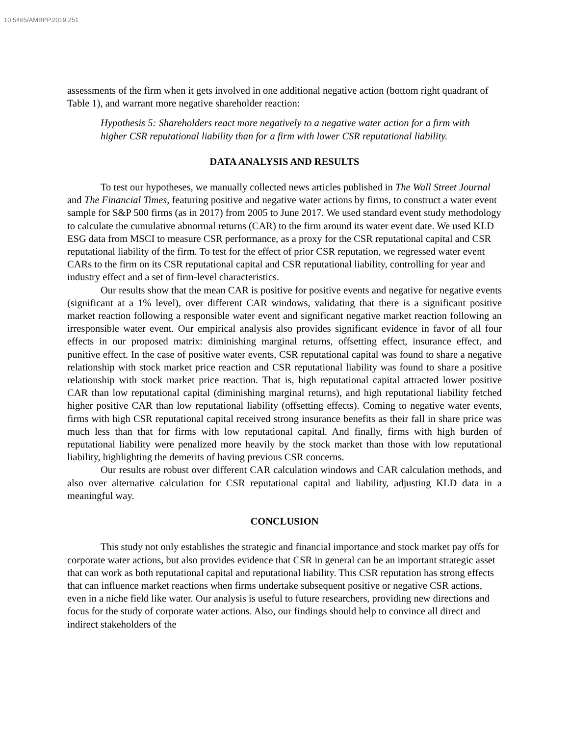10.5465/AMBPP.2019.251
assessments of the firm when it gets involved in one additional negative action (bottom right quadrant of Table 1), and warrant more negative shareholder reaction:
Hypothesis 5: Shareholders react more negatively to a negative water action for a firm with higher CSR reputational liability than for a firm with lower CSR reputational liability.
DATA ANALYSIS AND RESULTS
To test our hypotheses, we manually collected news articles published in The Wall Street Journal and The Financial Times, featuring positive and negative water actions by firms, to construct a water event sample for S&P 500 firms (as in 2017) from 2005 to June 2017. We used standard event study methodology to calculate the cumulative abnormal returns (CAR) to the firm around its water event date. We used KLD ESG data from MSCI to measure CSR performance, as a proxy for the CSR reputational capital and CSR reputational liability of the firm. To test for the effect of prior CSR reputation, we regressed water event CARs to the firm on its CSR reputational capital and CSR reputational liability, controlling for year and industry effect and a set of firm-level characteristics.
Our results show that the mean CAR is positive for positive events and negative for negative events (significant at a 1% level), over different CAR windows, validating that there is a significant positive market reaction following a responsible water event and significant negative market reaction following an irresponsible water event. Our empirical analysis also provides significant evidence in favor of all four effects in our proposed matrix: diminishing marginal returns, offsetting effect, insurance effect, and punitive effect. In the case of positive water events, CSR reputational capital was found to share a negative relationship with stock market price reaction and CSR reputational liability was found to share a positive relationship with stock market price reaction. That is, high reputational capital attracted lower positive CAR than low reputational capital (diminishing marginal returns), and high reputational liability fetched higher positive CAR than low reputational liability (offsetting effects). Coming to negative water events, firms with high CSR reputational capital received strong insurance benefits as their fall in share price was much less than that for firms with low reputational capital. And finally, firms with high burden of reputational liability were penalized more heavily by the stock market than those with low reputational liability, highlighting the demerits of having previous CSR concerns.
Our results are robust over different CAR calculation windows and CAR calculation methods, and also over alternative calculation for CSR reputational capital and liability, adjusting KLD data in a meaningful way.
CONCLUSION
This study not only establishes the strategic and financial importance and stock market pay offs for corporate water actions, but also provides evidence that CSR in general can be an important strategic asset that can work as both reputational capital and reputational liability. This CSR reputation has strong effects that can influence market reactions when firms undertake subsequent positive or negative CSR actions, even in a niche field like water. Our analysis is useful to future researchers, providing new directions and focus for the study of corporate water actions. Also, our findings should help to convince all direct and indirect stakeholders of the